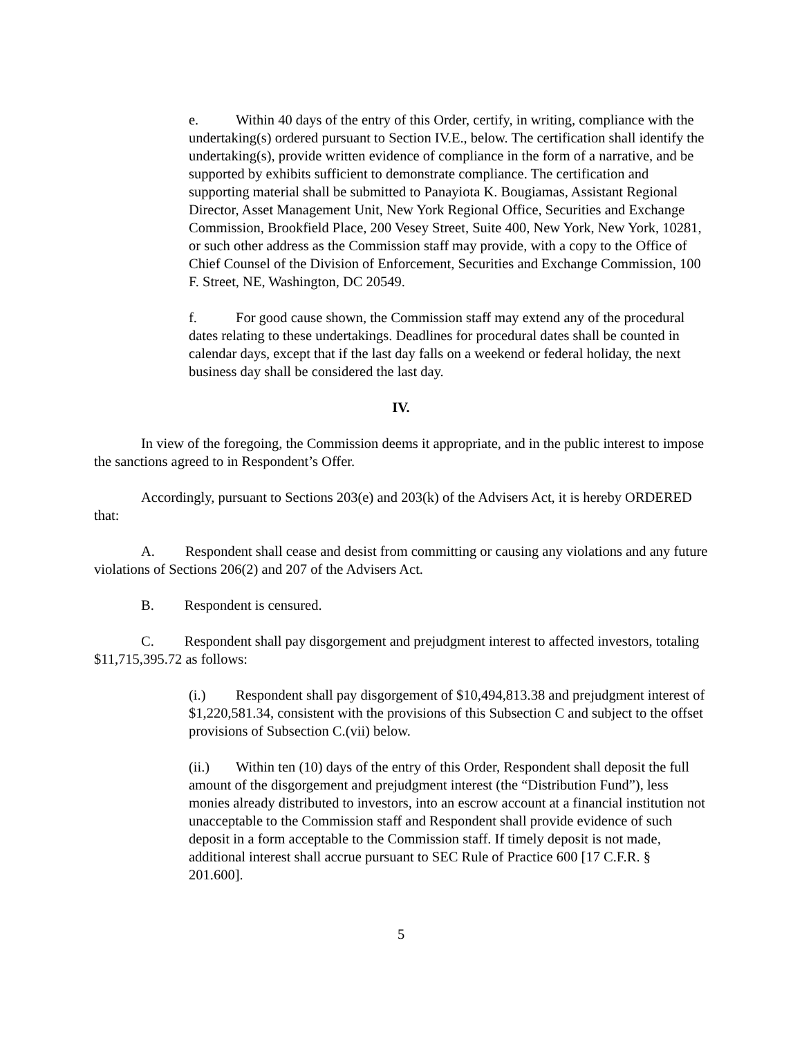e. Within 40 days of the entry of this Order, certify, in writing, compliance with the undertaking(s) ordered pursuant to Section IV.E., below. The certification shall identify the undertaking(s), provide written evidence of compliance in the form of a narrative, and be supported by exhibits sufficient to demonstrate compliance. The certification and supporting material shall be submitted to Panayiota K. Bougiamas, Assistant Regional Director, Asset Management Unit, New York Regional Office, Securities and Exchange Commission, Brookfield Place, 200 Vesey Street, Suite 400, New York, New York, 10281, or such other address as the Commission staff may provide, with a copy to the Office of Chief Counsel of the Division of Enforcement, Securities and Exchange Commission, 100 F. Street, NE, Washington, DC 20549.
f. For good cause shown, the Commission staff may extend any of the procedural dates relating to these undertakings. Deadlines for procedural dates shall be counted in calendar days, except that if the last day falls on a weekend or federal holiday, the next business day shall be considered the last day.
IV.
In view of the foregoing, the Commission deems it appropriate, and in the public interest to impose the sanctions agreed to in Respondent’s Offer.
Accordingly, pursuant to Sections 203(e) and 203(k) of the Advisers Act, it is hereby ORDERED that:
A. Respondent shall cease and desist from committing or causing any violations and any future violations of Sections 206(2) and 207 of the Advisers Act.
B. Respondent is censured.
C. Respondent shall pay disgorgement and prejudgment interest to affected investors, totaling $11,715,395.72 as follows:
(i.) Respondent shall pay disgorgement of $10,494,813.38 and prejudgment interest of $1,220,581.34, consistent with the provisions of this Subsection C and subject to the offset provisions of Subsection C.(vii) below.
(ii.) Within ten (10) days of the entry of this Order, Respondent shall deposit the full amount of the disgorgement and prejudgment interest (the “Distribution Fund”), less monies already distributed to investors, into an escrow account at a financial institution not unacceptable to the Commission staff and Respondent shall provide evidence of such deposit in a form acceptable to the Commission staff. If timely deposit is not made, additional interest shall accrue pursuant to SEC Rule of Practice 600 [17 C.F.R. § 201.600].
5